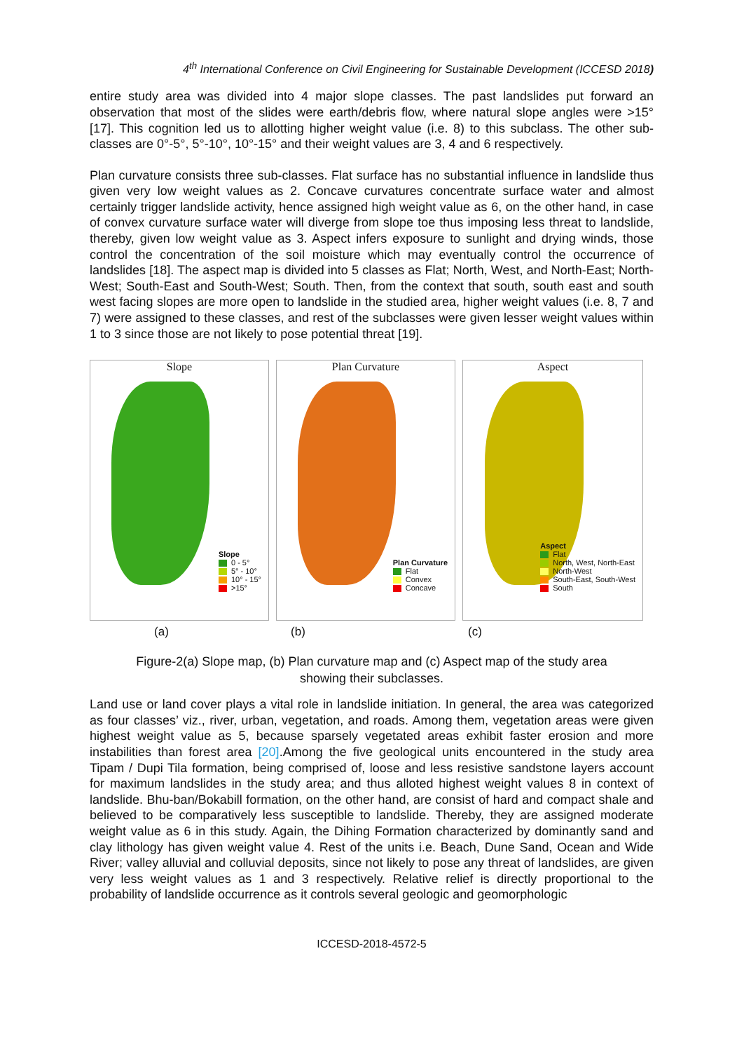4<sup>th</sup> International Conference on Civil Engineering for Sustainable Development (ICCESD 2018)
entire study area was divided into 4 major slope classes. The past landslides put forward an observation that most of the slides were earth/debris flow, where natural slope angles were >15° [17]. This cognition led us to allotting higher weight value (i.e. 8) to this subclass. The other sub-classes are 0°-5°, 5°-10°, 10°-15° and their weight values are 3, 4 and 6 respectively.
Plan curvature consists three sub-classes. Flat surface has no substantial influence in landslide thus given very low weight values as 2. Concave curvatures concentrate surface water and almost certainly trigger landslide activity, hence assigned high weight value as 6, on the other hand, in case of convex curvature surface water will diverge from slope toe thus imposing less threat to landslide, thereby, given low weight value as 3. Aspect infers exposure to sunlight and drying winds, those control the concentration of the soil moisture which may eventually control the occurrence of landslides [18]. The aspect map is divided into 5 classes as Flat; North, West, and North-East; North-West; South-East and South-West; South. Then, from the context that south, south east and south west facing slopes are more open to landslide in the studied area, higher weight values (i.e. 8, 7 and 7) were assigned to these classes, and rest of the subclasses were given lesser weight values within 1 to 3 since those are not likely to pose potential threat [19].
Slope
Slope
0 - 5°
5° - 10°
10° - 15°
>15°
Plan Curvature
Plan Curvature
Flat
Convex
Concave
Aspect
Aspect
Flat
North, West, North-East
North-West
South-East, South-West
South
(a) (b) (c)
Figure-2(a) Slope map, (b) Plan curvature map and (c) Aspect map of the study area
showing their subclasses.
Land use or land cover plays a vital role in landslide initiation. In general, the area was categorized as four classes’ viz., river, urban, vegetation, and roads. Among them, vegetation areas were given highest weight value as 5, because sparsely vegetated areas exhibit faster erosion and more instabilities than forest area [20].Among the five geological units encountered in the study area Tipam / Dupi Tila formation, being comprised of, loose and less resistive sandstone layers account for maximum landslides in the study area; and thus alloted highest weight values 8 in context of landslide. Bhu-ban/Bokabill formation, on the other hand, are consist of hard and compact shale and believed to be comparatively less susceptible to landslide. Thereby, they are assigned moderate weight value as 6 in this study. Again, the Dihing Formation characterized by dominantly sand and clay lithology has given weight value 4. Rest of the units i.e. Beach, Dune Sand, Ocean and Wide River; valley alluvial and colluvial deposits, since not likely to pose any threat of landslides, are given very less weight values as 1 and 3 respectively. Relative relief is directly proportional to the probability of landslide occurrence as it controls several geologic and geomorphologic
ICCESD-2018-4572-5